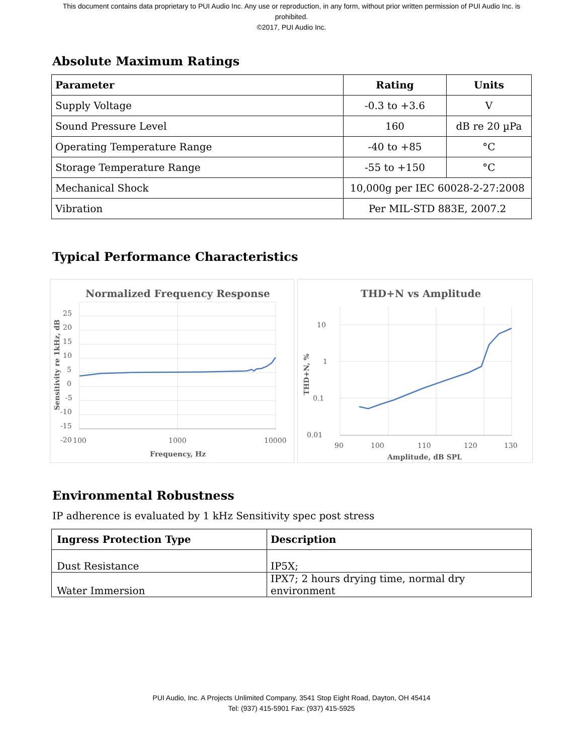This document contains data proprietary to PUI Audio Inc. Any use or reproduction, in any form, without prior written permission of PUI Audio Inc. is prohibited.
©2017, PUI Audio Inc.
Absolute Maximum Ratings
| Parameter | Rating | Units |
| --- | --- | --- |
| Supply Voltage | -0.3 to +3.6 | V |
| Sound Pressure Level | 160 | dB re 20 µPa |
| Operating Temperature Range | -40 to +85 | °C |
| Storage Temperature Range | -55 to +150 | °C |
| Mechanical Shock | 10,000g per IEC 60028-2-27:2008 | |
| Vibration | Per MIL-STD 883E, 2007.2 | |
Typical Performance Characteristics
Normalized Frequency Response
25
20
15
10
5
0
-5
-10
-15
-20
100
1000
10000
Frequency, Hz
Sensitivity re 1kHz, dB
THD+N vs Amplitude
10
1
0.1
0.01
90
100
110
120
130
Amplitude, dB SPL
THD+N, %
Environmental Robustness
IP adherence is evaluated by 1 kHz Sensitivity spec post stress
| Ingress Protection Type | Description |
| --- | --- |
| Dust Resistance | IP5X; |
| Water Immersion | IPX7; 2 hours drying time, normal dry environment |
PUI Audio, Inc. A Projects Unlimited Company, 3541 Stop Eight Road, Dayton, OH 45414
Tel: (937) 415-5901 Fax: (937) 415-5925